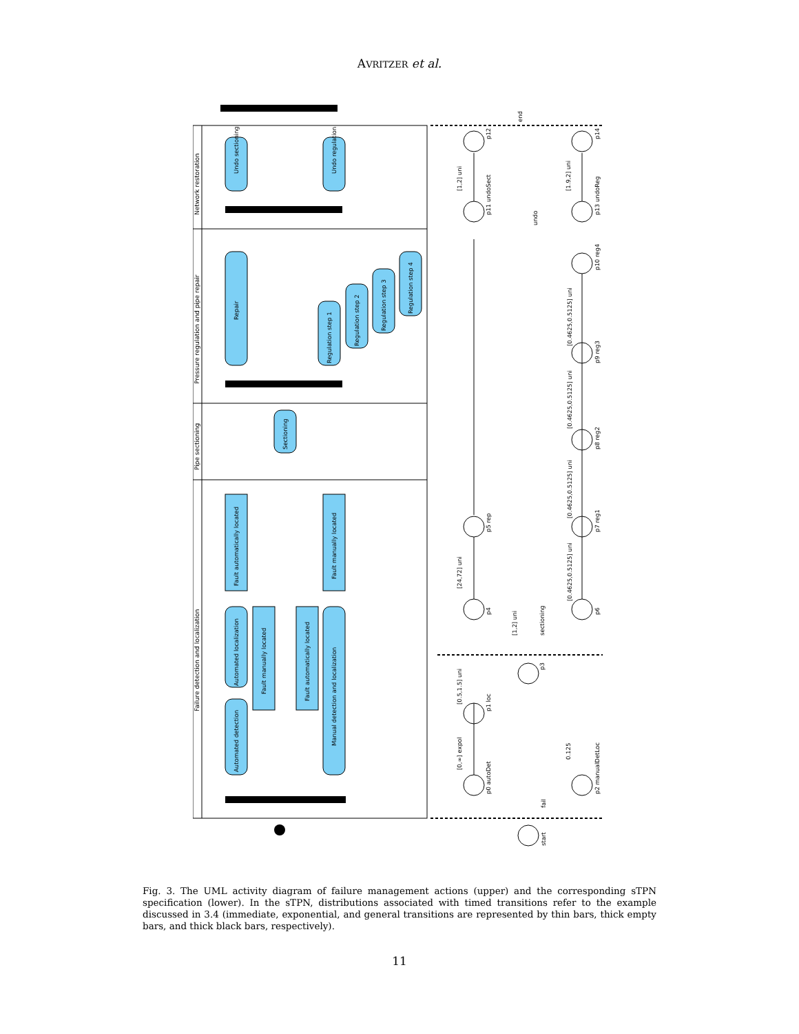AVRITZER et al.
Network restoration
Pressure regulation and pipe repair
Pipe sectioning
Failure detection and localization
Undo sectioning
Undo regulation
Repair
Regulation step 1
Regulation step 2
Regulation step 3
Regulation step 4
Sectioning
Fault automatically located
Fault manually located
Automated detection
Automated localization
Fault manually located
Fault automatically located
Manual detection and localization
p12
p14
p11 undoSect
p13 undoReg
[1,2] uni
[1.9,2] uni
end
undo
p10 reg4
[0.4625,0.5125] uni
p9 reg3
[0.4625,0.5125] uni
p8 reg2
[0.4625,0.5125] uni
p7 reg1
[0.4625,0.5125] uni
p6
p5 rep
[24,72] uni
p4
[1,2] uni
sectioning
p3
p1 loc
[0.5,1.5] uni
p0 autoDet
[0,∞] expol
p2 manualDetLoc
0.125
fail
start
Fig. 3. The UML activity diagram of failure management actions (upper) and the corresponding sTPN specification (lower). In the sTPN, distributions associated with timed transitions refer to the example discussed in 3.4 (immediate, exponential, and general transitions are represented by thin bars, thick empty bars, and thick black bars, respectively).
11